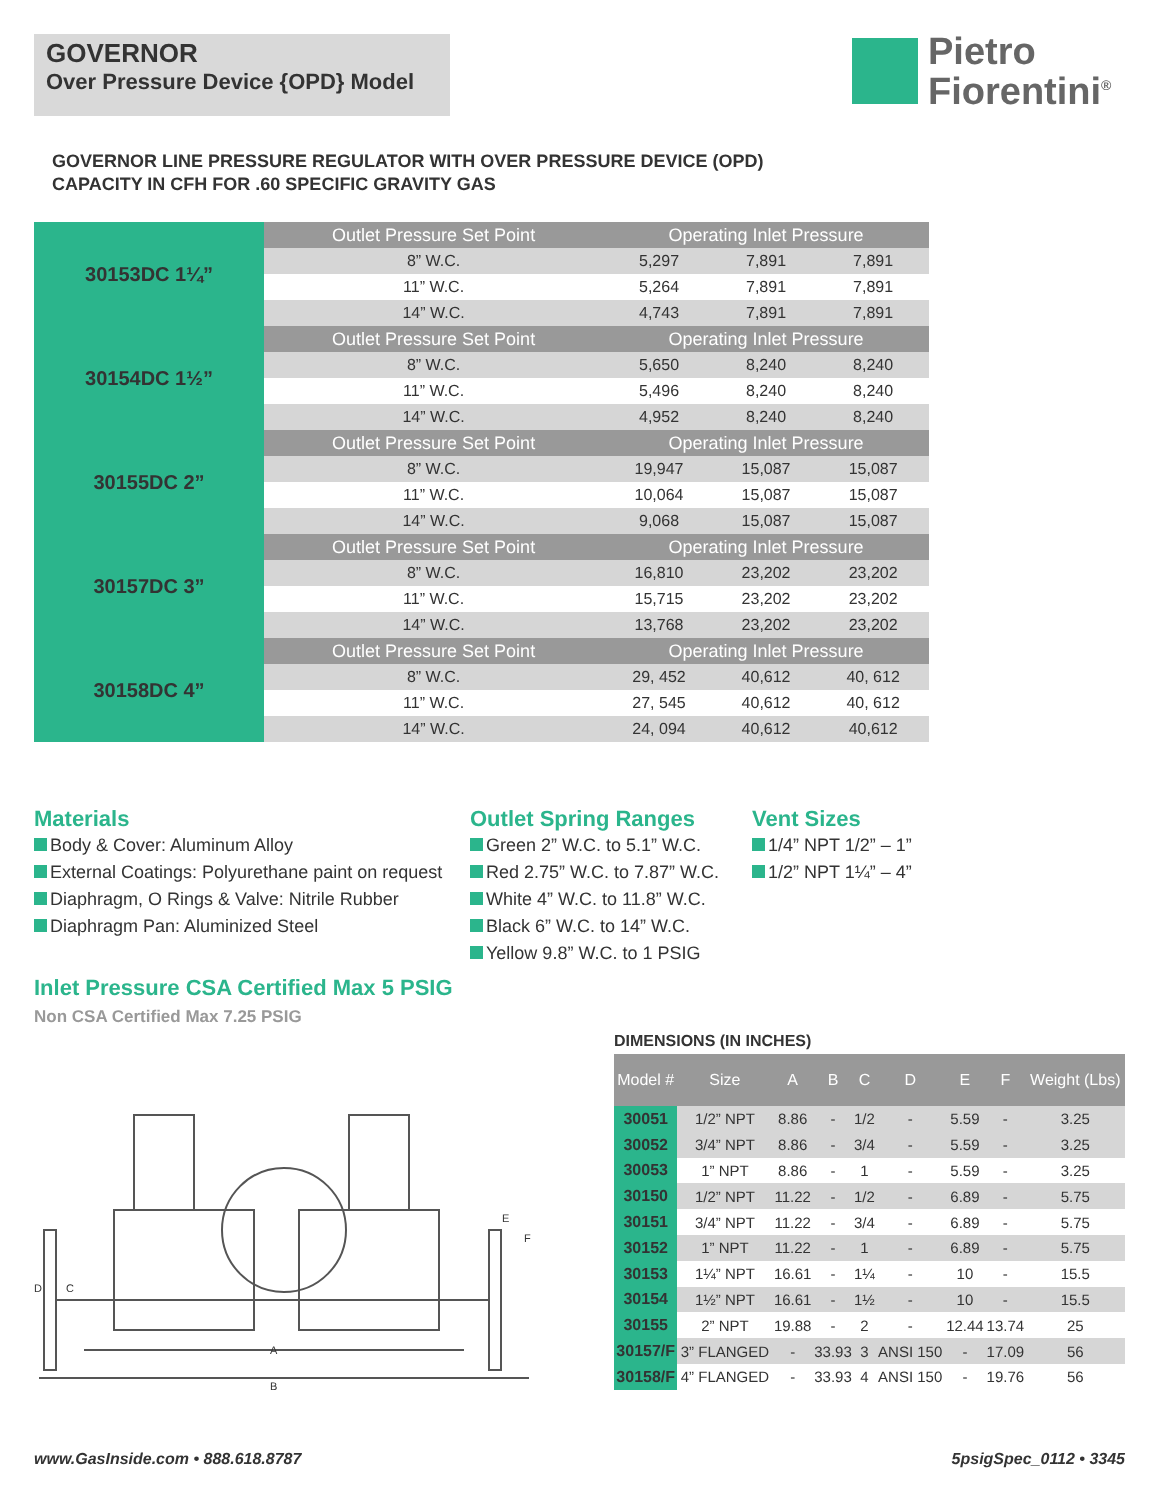GOVERNOR
Over Pressure Device {OPD} Model
Pietro
Fiorentini<sup>®</sup>
GOVERNOR LINE PRESSURE REGULATOR WITH OVER PRESSURE DEVICE (OPD)
CAPACITY IN CFH FOR .60 SPECIFIC GRAVITY GAS
| 30153DC 1¼” | Outlet Pressure Set Point | Operating Inlet Pressure | | |
| | 8” W.C. | 5,297 | 7,891 | 7,891 |
| | 11” W.C. | 5,264 | 7,891 | 7,891 |
| | 14” W.C. | 4,743 | 7,891 | 7,891 |
| 30154DC 1½” | Outlet Pressure Set Point | Operating Inlet Pressure | | |
| | 8” W.C. | 5,650 | 8,240 | 8,240 |
| | 11” W.C. | 5,496 | 8,240 | 8,240 |
| | 14” W.C. | 4,952 | 8,240 | 8,240 |
| 30155DC 2” | Outlet Pressure Set Point | Operating Inlet Pressure | | |
| | 8” W.C. | 19,947 | 15,087 | 15,087 |
| | 11” W.C. | 10,064 | 15,087 | 15,087 |
| | 14” W.C. | 9,068 | 15,087 | 15,087 |
| 30157DC 3” | Outlet Pressure Set Point | Operating Inlet Pressure | | |
| | 8” W.C. | 16,810 | 23,202 | 23,202 |
| | 11” W.C. | 15,715 | 23,202 | 23,202 |
| | 14” W.C. | 13,768 | 23,202 | 23,202 |
| 30158DC 4” | Outlet Pressure Set Point | Operating Inlet Pressure | | |
| | 8” W.C. | 29, 452 | 40,612 | 40, 612 |
| | 11” W.C. | 27, 545 | 40,612 | 40, 612 |
| | 14” W.C. | 24, 094 | 40,612 | 40,612 |
Materials
Body & Cover: Aluminum Alloy
External Coatings: Polyurethane paint on request
Diaphragm, O Rings & Valve: Nitrile Rubber
Diaphragm Pan: Aluminized Steel
Outlet Spring Ranges
Green 2” W.C. to 5.1” W.C.
Red 2.75” W.C. to 7.87” W.C.
White 4” W.C. to 11.8” W.C.
Black 6” W.C. to 14” W.C.
Yellow 9.8” W.C. to 1 PSIG
Vent Sizes
1/4” NPT 1/2” – 1”
1/2” NPT 1¼” – 4”
Inlet Pressure CSA Certified Max 5 PSIG
Non CSA Certified Max 7.25 PSIG
DIMENSIONS (IN INCHES)
| Model # | Size | A | B | C | D | E | F | Weight (Lbs) |
| --- | --- | --- | --- | --- | --- | --- | --- | --- |
| 30051 | 1/2” NPT | 8.86 | - | 1/2 | - | 5.59 | - | 3.25 |
| 30052 | 3/4” NPT | 8.86 | - | 3/4 | - | 5.59 | - | 3.25 |
| 30053 | 1” NPT | 8.86 | - | 1 | - | 5.59 | - | 3.25 |
| 30150 | 1/2” NPT | 11.22 | - | 1/2 | - | 6.89 | - | 5.75 |
| 30151 | 3/4” NPT | 11.22 | - | 3/4 | - | 6.89 | - | 5.75 |
| 30152 | 1” NPT | 11.22 | - | 1 | - | 6.89 | - | 5.75 |
| 30153 | 1¼” NPT | 16.61 | - | 1¼ | - | 10 | - | 15.5 |
| 30154 | 1½” NPT | 16.61 | - | 1½ | - | 10 | - | 15.5 |
| 30155 | 2” NPT | 19.88 | - | 2 | - | 12.44 | 13.74 | 25 |
| 30157/F | 3” FLANGED | - | 33.93 | 3 | ANSI 150 | - | 17.09 | 56 |
| 30158/F | 4” FLANGED | - | 33.93 | 4 | ANSI 150 | - | 19.76 | 56 |
A
B
C
D
E
F
www.GasInside.com • 888.618.8787
5psigSpec_0112 • 3345